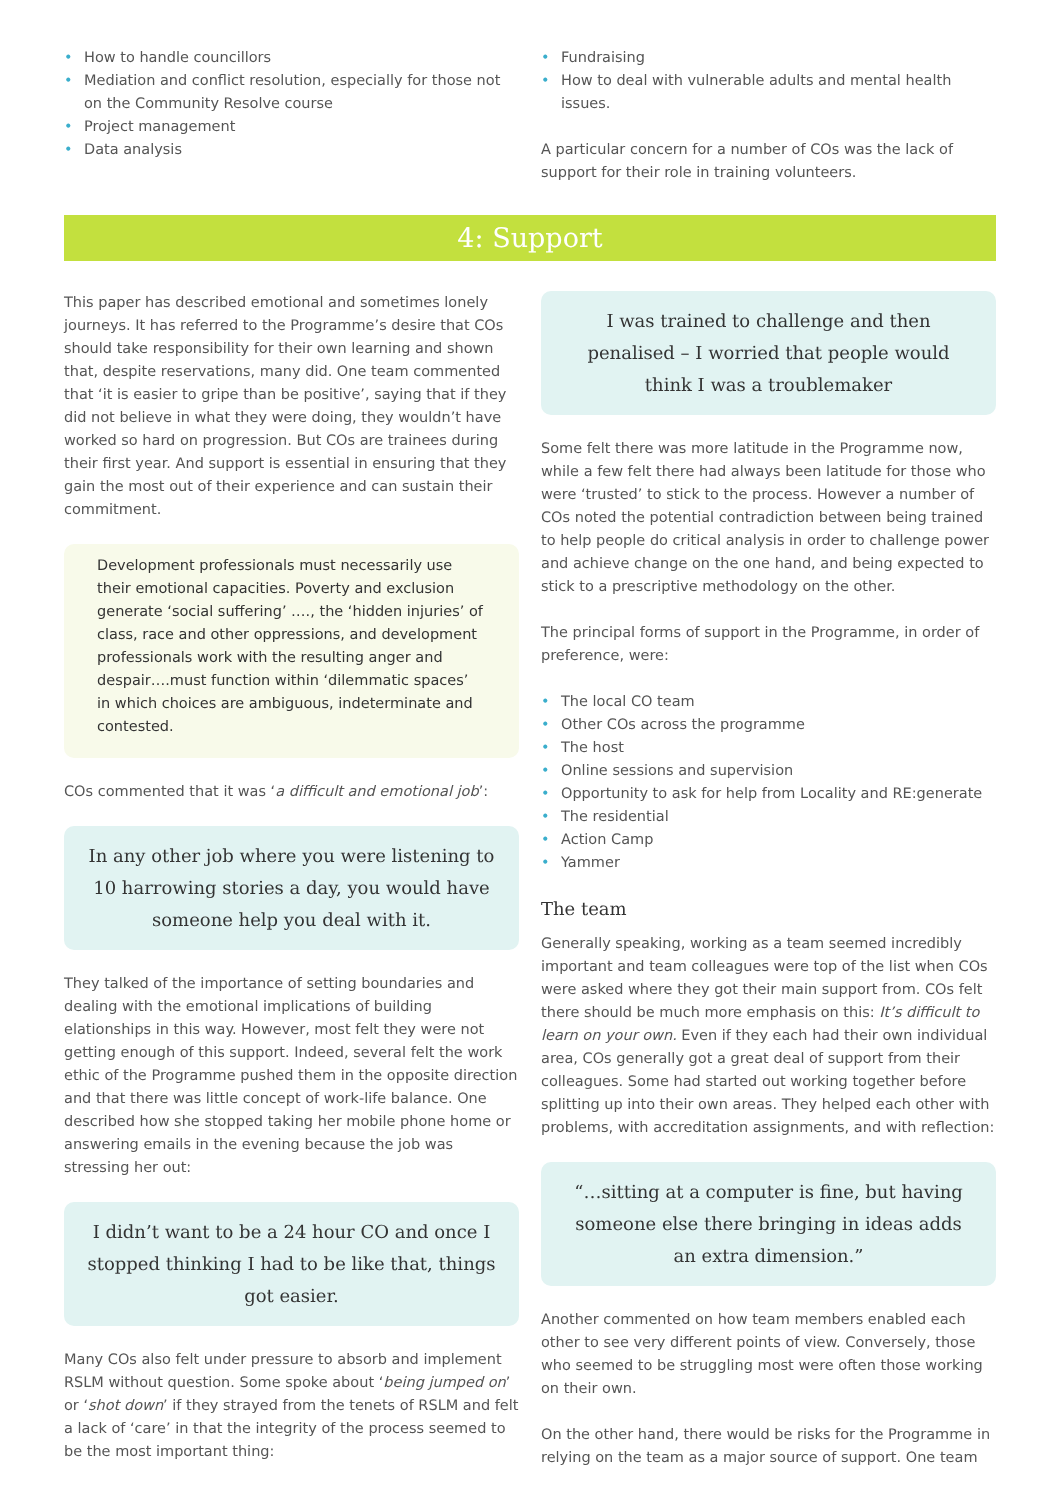• How to handle councillors
• Mediation and conflict resolution, especially for those not on the Community Resolve course
• Project management
• Data analysis
• Fundraising
• How to deal with vulnerable adults and mental health issues.
A particular concern for a number of COs was the lack of support for their role in training volunteers.
4: Support
This paper has described emotional and sometimes lonely journeys. It has referred to the Programme’s desire that COs should take responsibility for their own learning and shown that, despite reservations, many did. One team commented that ‘it is easier to gripe than be positive’, saying that if they did not believe in what they were doing, they wouldn’t have worked so hard on progression. But COs are trainees during their first year. And support is essential in ensuring that they gain the most out of their experience and can sustain their commitment.
Development professionals must necessarily use their emotional capacities. Poverty and exclusion generate ‘social suffering’ …., the ‘hidden injuries’ of class, race and other oppressions, and development professionals work with the resulting anger and despair….must function within ‘dilemmatic spaces’ in which choices are ambiguous, indeterminate and contested.
COs commented that it was ‘a difficult and emotional job’:
In any other job where you were listening to 10 harrowing stories a day, you would have someone help you deal with it.
They talked of the importance of setting boundaries and dealing with the emotional implications of building elationships in this way. However, most felt they were not getting enough of this support. Indeed, several felt the work ethic of the Programme pushed them in the opposite direction and that there was little concept of work-life balance. One described how she stopped taking her mobile phone home or answering emails in the evening because the job was stressing her out:
I didn’t want to be a 24 hour CO and once I stopped thinking I had to be like that, things got easier.
Many COs also felt under pressure to absorb and implement RSLM without question. Some spoke about ‘being jumped on’ or ‘shot down’ if they strayed from the tenets of RSLM and felt a lack of ‘care’ in that the integrity of the process seemed to be the most important thing:
I was trained to challenge and then penalised – I worried that people would think I was a troublemaker
Some felt there was more latitude in the Programme now, while a few felt there had always been latitude for those who were ‘trusted’ to stick to the process. However a number of COs noted the potential contradiction between being trained to help people do critical analysis in order to challenge power and achieve change on the one hand, and being expected to stick to a prescriptive methodology on the other.
The principal forms of support in the Programme, in order of preference, were:
• The local CO team
• Other COs across the programme
• The host
• Online sessions and supervision
• Opportunity to ask for help from Locality and RE:generate
• The residential
• Action Camp
• Yammer
The team
Generally speaking, working as a team seemed incredibly important and team colleagues were top of the list when COs were asked where they got their main support from. COs felt there should be much more emphasis on this: It’s difficult to learn on your own. Even if they each had their own individual area, COs generally got a great deal of support from their colleagues. Some had started out working together before splitting up into their own areas. They helped each other with problems, with accreditation assignments, and with reflection:
“…sitting at a computer is fine, but having someone else there bringing in ideas adds an extra dimension.”
Another commented on how team members enabled each other to see very different points of view. Conversely, those who seemed to be struggling most were often those working on their own.
On the other hand, there would be risks for the Programme in relying on the team as a major source of support. One team